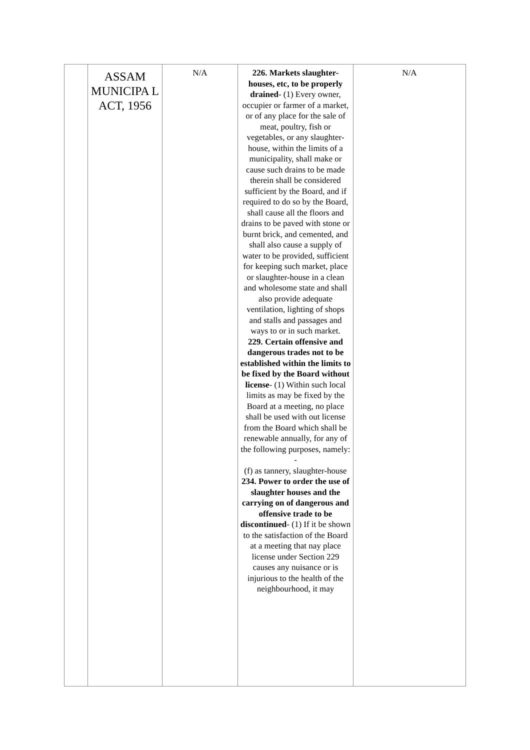| | ASSAM MUNICIPA L ACT, 1956 | N/A | 226. Markets slaughter-houses, etc, to be properly drained - (1) Every owner, occupier or farmer of a market, or of any place for the sale of meat, poultry, fish or vegetables, or any slaughter-house, within the limits of a municipality, shall make or cause such drains to be made therein shall be considered sufficient by the Board, and if required to do so by the Board, shall cause all the floors and drains to be paved with stone or burnt brick, and cemented, and shall also cause a supply of water to be provided, sufficient for keeping such market, place or slaughter-house in a clean and wholesome state and shall also provide adequate ventilation, lighting of shops and stalls and passages and ways to or in such market. 229. Certain offensive and dangerous trades not to be established within the limits to be fixed by the Board without license - (1) Within such local limits as may be fixed by the Board at a meeting, no place shall be used with out license from the Board which shall be renewable annually, for any of the following purposes, namely: - (f) as tannery, slaughter-house 234. Power to order the use of slaughter houses and the carrying on of dangerous and offensive trade to be discontinued - (1) If it be shown to the satisfaction of the Board at a meeting that nay place license under Section 229 causes any nuisance or is injurious to the health of the neighbourhood, it may | N/A |